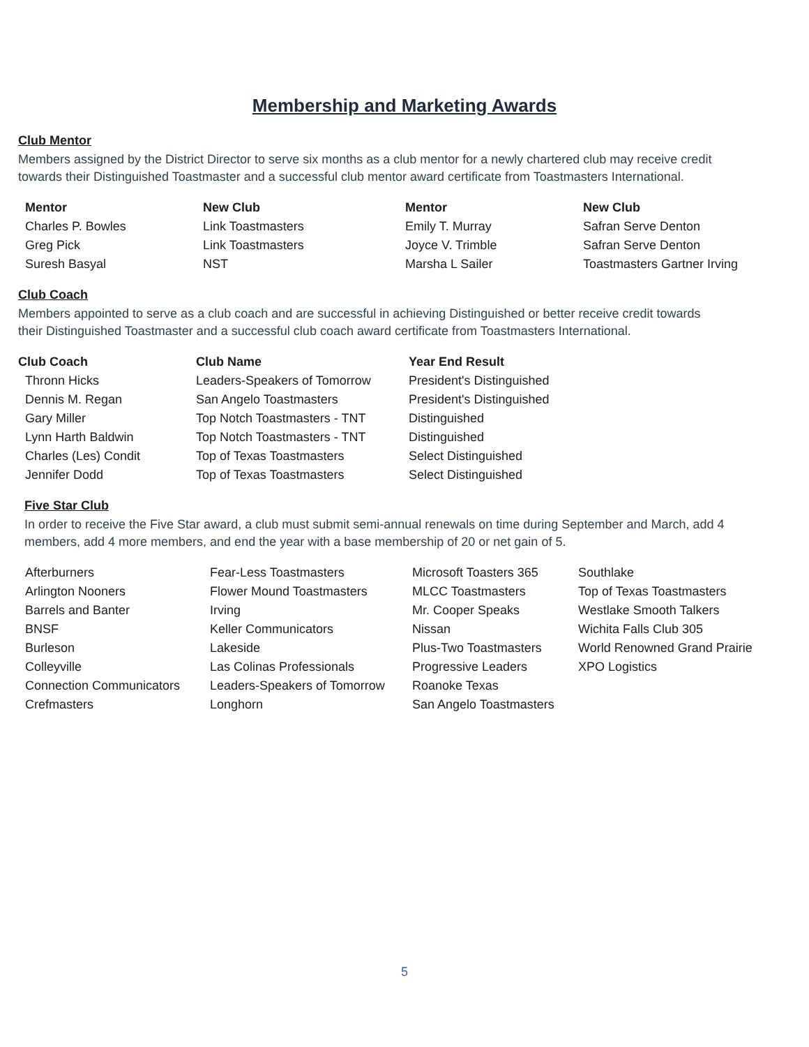Membership and Marketing Awards
Club Mentor
Members assigned by the District Director to serve six months as a club mentor for a newly chartered club may receive credit towards their Distinguished Toastmaster and a successful club mentor award certificate from Toastmasters International.
| Mentor | New Club | Mentor | New Club |
| --- | --- | --- | --- |
| Charles P. Bowles | Link Toastmasters | Emily T. Murray | Safran Serve Denton |
| Greg Pick | Link Toastmasters | Joyce V. Trimble | Safran Serve Denton |
| Suresh Basyal | NST | Marsha L Sailer | Toastmasters Gartner Irving |
Club Coach
Members appointed to serve as a club coach and are successful in achieving Distinguished or better receive credit towards their Distinguished Toastmaster and a successful club coach award certificate from Toastmasters International.
| Club Coach | Club Name | Year End Result |
| --- | --- | --- |
| Thronn Hicks | Leaders-Speakers of Tomorrow | President's Distinguished |
| Dennis M. Regan | San Angelo Toastmasters | President's Distinguished |
| Gary Miller | Top Notch Toastmasters - TNT | Distinguished |
| Lynn Harth Baldwin | Top Notch Toastmasters - TNT | Distinguished |
| Charles (Les) Condit | Top of Texas Toastmasters | Select Distinguished |
| Jennifer Dodd | Top of Texas Toastmasters | Select Distinguished |
Five Star Club
In order to receive the Five Star award, a club must submit semi-annual renewals on time during September and March, add 4 members, add 4 more members, and end the year with a base membership of 20 or net gain of 5.
| Afterburners | Fear-Less Toastmasters | Microsoft Toasters 365 | Southlake |
| Arlington Nooners | Flower Mound Toastmasters | MLCC Toastmasters | Top of Texas Toastmasters |
| Barrels and Banter | Irving | Mr. Cooper Speaks | Westlake Smooth Talkers |
| BNSF | Keller Communicators | Nissan | Wichita Falls Club 305 |
| Burleson | Lakeside | Plus-Two Toastmasters | World Renowned Grand Prairie |
| Colleyville | Las Colinas Professionals | Progressive Leaders | XPO Logistics |
| Connection Communicators | Leaders-Speakers of Tomorrow | Roanoke Texas | |
| Crefmasters | Longhorn | San Angelo Toastmasters | |
5